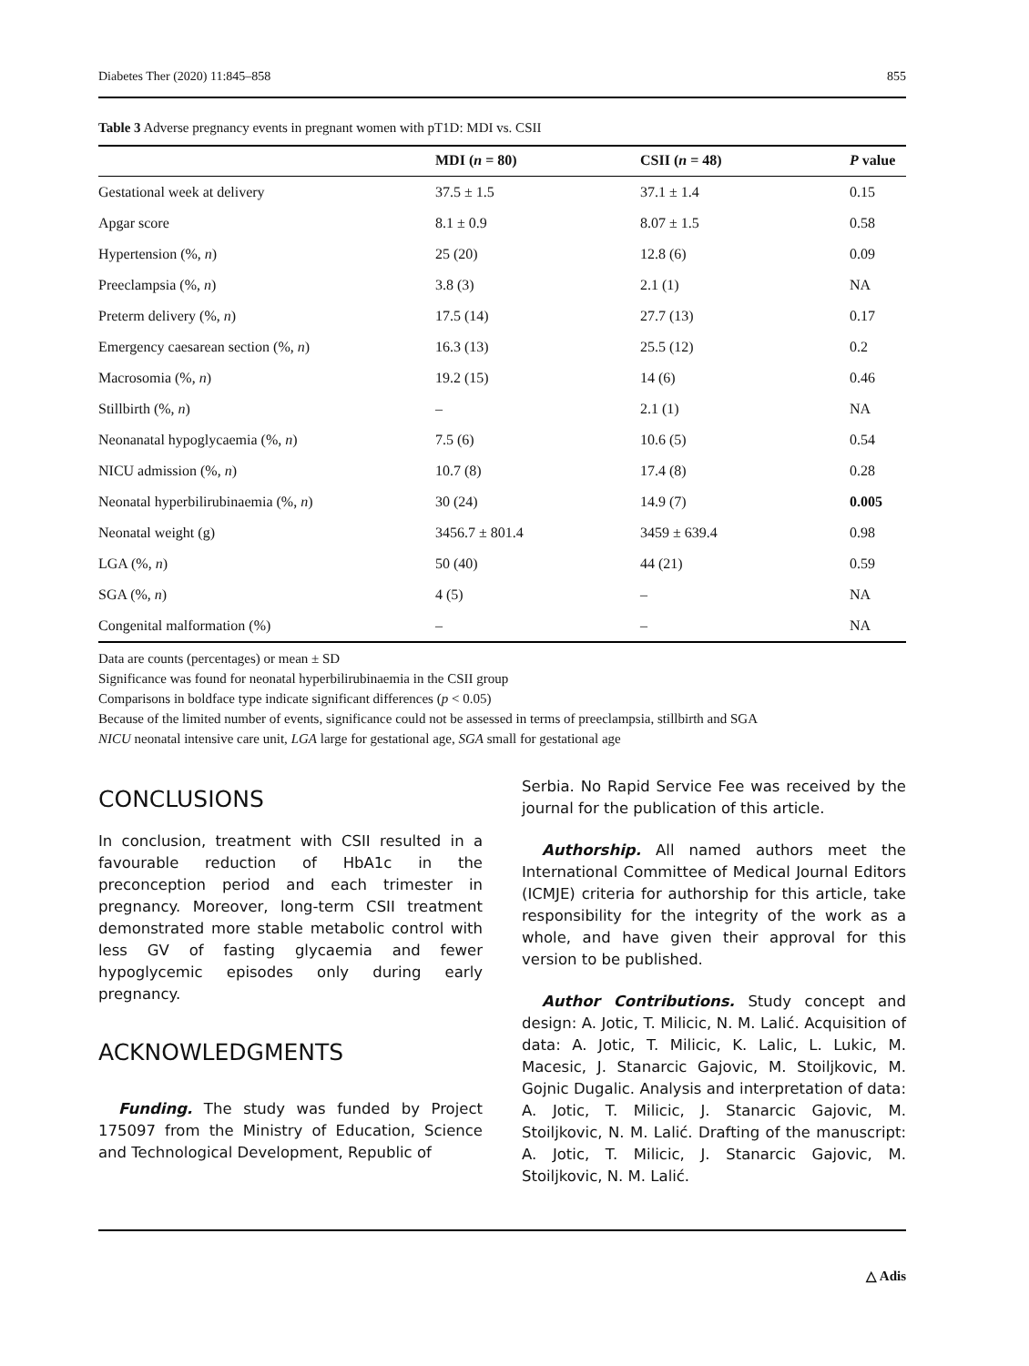Diabetes Ther (2020) 11:845–858 855
Table 3 Adverse pregnancy events in pregnant women with pT1D: MDI vs. CSII
| | MDI ( n = 80) | CSII ( n = 48) | P value |
| --- | --- | --- | --- |
| Gestational week at delivery | 37.5 ± 1.5 | 37.1 ± 1.4 | 0.15 |
| Apgar score | 8.1 ± 0.9 | 8.07 ± 1.5 | 0.58 |
| Hypertension (%, n ) | 25 (20) | 12.8 (6) | 0.09 |
| Preeclampsia (%, n ) | 3.8 (3) | 2.1 (1) | NA |
| Preterm delivery (%, n ) | 17.5 (14) | 27.7 (13) | 0.17 |
| Emergency caesarean section (%, n ) | 16.3 (13) | 25.5 (12) | 0.2 |
| Macrosomia (%, n ) | 19.2 (15) | 14 (6) | 0.46 |
| Stillbirth (%, n ) | – | 2.1 (1) | NA |
| Neonanatal hypoglycaemia (%, n ) | 7.5 (6) | 10.6 (5) | 0.54 |
| NICU admission (%, n ) | 10.7 (8) | 17.4 (8) | 0.28 |
| Neonatal hyperbilirubinaemia (%, n ) | 30 (24) | 14.9 (7) | 0.005 |
| Neonatal weight (g) | 3456.7 ± 801.4 | 3459 ± 639.4 | 0.98 |
| LGA (%, n ) | 50 (40) | 44 (21) | 0.59 |
| SGA (%, n ) | 4 (5) | – | NA |
| Congenital malformation (%) | – | – | NA |
Data are counts (percentages) or mean ± SD
Significance was found for neonatal hyperbilirubinaemia in the CSII group
Comparisons in boldface type indicate significant differences (p < 0.05)
Because of the limited number of events, significance could not be assessed in terms of preeclampsia, stillbirth and SGA
NICU neonatal intensive care unit, LGA large for gestational age, SGA small for gestational age
CONCLUSIONS
In conclusion, treatment with CSII resulted in a favourable reduction of HbA1c in the preconception period and each trimester in pregnancy. Moreover, long-term CSII treatment demonstrated more stable metabolic control with less GV of fasting glycaemia and fewer hypoglycemic episodes only during early pregnancy.
ACKNOWLEDGMENTS
Funding. The study was funded by Project 175097 from the Ministry of Education, Science and Technological Development, Republic of
Serbia. No Rapid Service Fee was received by the journal for the publication of this article.
Authorship. All named authors meet the International Committee of Medical Journal Editors (ICMJE) criteria for authorship for this article, take responsibility for the integrity of the work as a whole, and have given their approval for this version to be published.
Author Contributions. Study concept and design: A. Jotic, T. Milicic, N. M. Lalić. Acquisition of data: A. Jotic, T. Milicic, K. Lalic, L. Lukic, M. Macesic, J. Stanarcic Gajovic, M. Stoiljkovic, M. Gojnic Dugalic. Analysis and interpretation of data: A. Jotic, T. Milicic, J. Stanarcic Gajovic, M. Stoiljkovic, N. M. Lalić. Drafting of the manuscript: A. Jotic, T. Milicic, J. Stanarcic Gajovic, M. Stoiljkovic, N. M. Lalić.
△ Adis